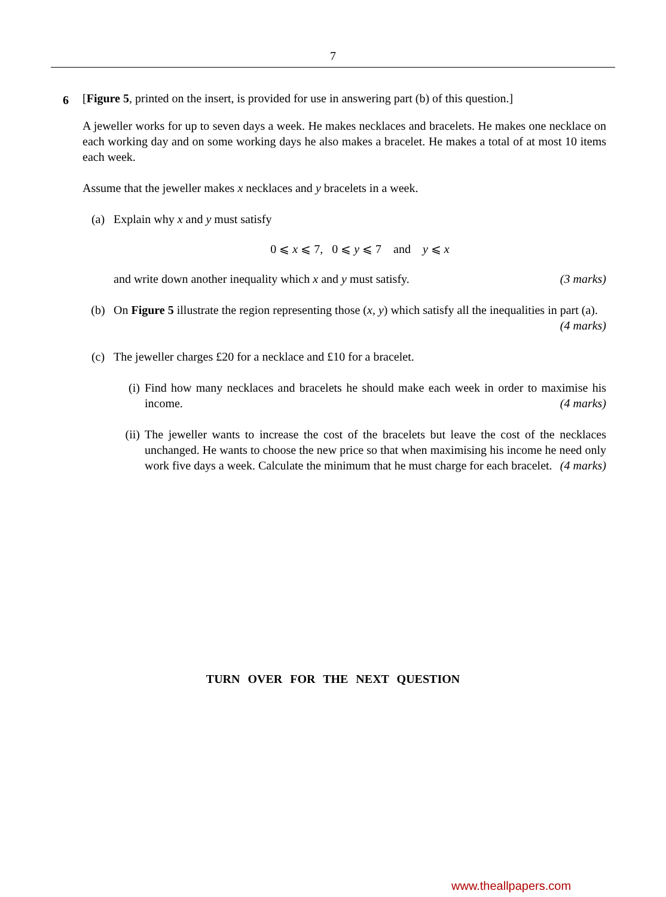7
6
[Figure 5, printed on the insert, is provided for use in answering part (b) of this question.]
A jeweller works for up to seven days a week. He makes necklaces and bracelets. He makes one necklace on each working day and on some working days he also makes a bracelet. He makes a total of at most 10 items each week.
Assume that the jeweller makes x necklaces and y bracelets in a week.
(a) Explain why x and y must satisfy
0 ⩽ x ⩽ 7, 0 ⩽ y ⩽ 7 and y ⩽ x
and write down another inequality which x and y must satisfy. (3 marks)
(b) On Figure 5 illustrate the region representing those (x, y) which satisfy all the inequalities in part (a). (4 marks)
(c) The jeweller charges £20 for a necklace and £10 for a bracelet.
(i) Find how many necklaces and bracelets he should make each week in order to maximise his income. (4 marks)
(ii) The jeweller wants to increase the cost of the bracelets but leave the cost of the necklaces unchanged. He wants to choose the new price so that when maximising his income he need only work five days a week. Calculate the minimum that he must charge for each bracelet. (4 marks)
TURN OVER FOR THE NEXT QUESTION
www.theallpapers.com